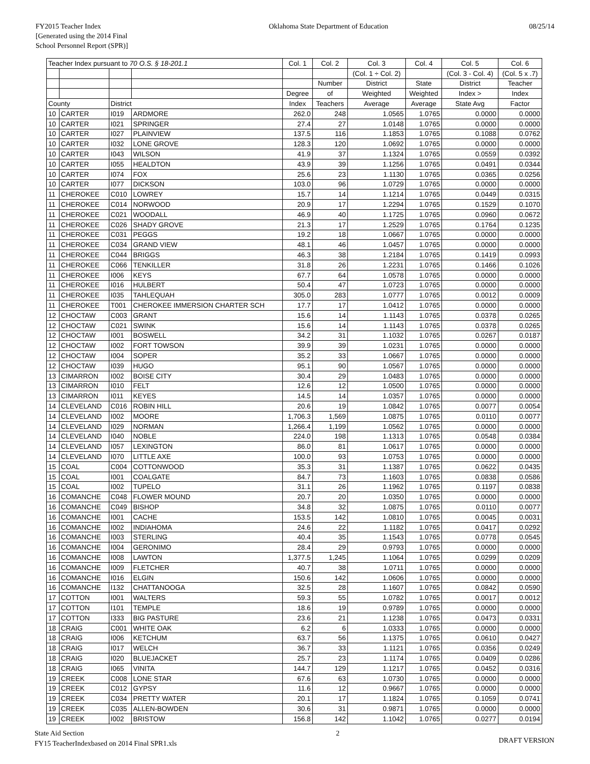FY2015 Teacher Index
[Generated using the 2014 Final
School Personnel Report (SPR)]
Oklahoma State Department of Education
08/25/14
| Teacher Index pursuant to 70 O.S. § 18-201.1 | | | | Col. 1 | Col. 2 | Col. 3 | Col. 4 | Col. 5 | Col. 6 |
| --- | --- | --- | --- | --- | --- | --- | --- | --- | --- |
| | | | | | | (Col. 1 ÷ Col. 2) | | (Col. 3 - Col. 4) | (Col. 5 x .7) |
| | | | | | Number | District | State | District | Teacher |
| | | | | Degree | of | Weighted | Weighted | Index > | Index |
| County | | District | | Index | Teachers | Average | Average | State Avg | Factor |
| 10 | CARTER | I019 | ARDMORE | 262.0 | 248 | 1.0565 | 1.0765 | 0.0000 | 0.0000 |
| 10 | CARTER | I021 | SPRINGER | 27.4 | 27 | 1.0148 | 1.0765 | 0.0000 | 0.0000 |
| 10 | CARTER | I027 | PLAINVIEW | 137.5 | 116 | 1.1853 | 1.0765 | 0.1088 | 0.0762 |
| 10 | CARTER | I032 | LONE GROVE | 128.3 | 120 | 1.0692 | 1.0765 | 0.0000 | 0.0000 |
| 10 | CARTER | I043 | WILSON | 41.9 | 37 | 1.1324 | 1.0765 | 0.0559 | 0.0392 |
| 10 | CARTER | I055 | HEALDTON | 43.9 | 39 | 1.1256 | 1.0765 | 0.0491 | 0.0344 |
| 10 | CARTER | I074 | FOX | 25.6 | 23 | 1.1130 | 1.0765 | 0.0365 | 0.0256 |
| 10 | CARTER | I077 | DICKSON | 103.0 | 96 | 1.0729 | 1.0765 | 0.0000 | 0.0000 |
| 11 | CHEROKEE | C010 | LOWREY | 15.7 | 14 | 1.1214 | 1.0765 | 0.0449 | 0.0315 |
| 11 | CHEROKEE | C014 | NORWOOD | 20.9 | 17 | 1.2294 | 1.0765 | 0.1529 | 0.1070 |
| 11 | CHEROKEE | C021 | WOODALL | 46.9 | 40 | 1.1725 | 1.0765 | 0.0960 | 0.0672 |
| 11 | CHEROKEE | C026 | SHADY GROVE | 21.3 | 17 | 1.2529 | 1.0765 | 0.1764 | 0.1235 |
| 11 | CHEROKEE | C031 | PEGGS | 19.2 | 18 | 1.0667 | 1.0765 | 0.0000 | 0.0000 |
| 11 | CHEROKEE | C034 | GRAND VIEW | 48.1 | 46 | 1.0457 | 1.0765 | 0.0000 | 0.0000 |
| 11 | CHEROKEE | C044 | BRIGGS | 46.3 | 38 | 1.2184 | 1.0765 | 0.1419 | 0.0993 |
| 11 | CHEROKEE | C066 | TENKILLER | 31.8 | 26 | 1.2231 | 1.0765 | 0.1466 | 0.1026 |
| 11 | CHEROKEE | I006 | KEYS | 67.7 | 64 | 1.0578 | 1.0765 | 0.0000 | 0.0000 |
| 11 | CHEROKEE | I016 | HULBERT | 50.4 | 47 | 1.0723 | 1.0765 | 0.0000 | 0.0000 |
| 11 | CHEROKEE | I035 | TAHLEQUAH | 305.0 | 283 | 1.0777 | 1.0765 | 0.0012 | 0.0009 |
| 11 | CHEROKEE | T001 | CHEROKEE IMMERSION CHARTER SCH | 17.7 | 17 | 1.0412 | 1.0765 | 0.0000 | 0.0000 |
| 12 | CHOCTAW | C003 | GRANT | 15.6 | 14 | 1.1143 | 1.0765 | 0.0378 | 0.0265 |
| 12 | CHOCTAW | C021 | SWINK | 15.6 | 14 | 1.1143 | 1.0765 | 0.0378 | 0.0265 |
| 12 | CHOCTAW | I001 | BOSWELL | 34.2 | 31 | 1.1032 | 1.0765 | 0.0267 | 0.0187 |
| 12 | CHOCTAW | I002 | FORT TOWSON | 39.9 | 39 | 1.0231 | 1.0765 | 0.0000 | 0.0000 |
| 12 | CHOCTAW | I004 | SOPER | 35.2 | 33 | 1.0667 | 1.0765 | 0.0000 | 0.0000 |
| 12 | CHOCTAW | I039 | HUGO | 95.1 | 90 | 1.0567 | 1.0765 | 0.0000 | 0.0000 |
| 13 | CIMARRON | I002 | BOISE CITY | 30.4 | 29 | 1.0483 | 1.0765 | 0.0000 | 0.0000 |
| 13 | CIMARRON | I010 | FELT | 12.6 | 12 | 1.0500 | 1.0765 | 0.0000 | 0.0000 |
| 13 | CIMARRON | I011 | KEYES | 14.5 | 14 | 1.0357 | 1.0765 | 0.0000 | 0.0000 |
| 14 | CLEVELAND | C016 | ROBIN HILL | 20.6 | 19 | 1.0842 | 1.0765 | 0.0077 | 0.0054 |
| 14 | CLEVELAND | I002 | MOORE | 1,706.3 | 1,569 | 1.0875 | 1.0765 | 0.0110 | 0.0077 |
| 14 | CLEVELAND | I029 | NORMAN | 1,266.4 | 1,199 | 1.0562 | 1.0765 | 0.0000 | 0.0000 |
| 14 | CLEVELAND | I040 | NOBLE | 224.0 | 198 | 1.1313 | 1.0765 | 0.0548 | 0.0384 |
| 14 | CLEVELAND | I057 | LEXINGTON | 86.0 | 81 | 1.0617 | 1.0765 | 0.0000 | 0.0000 |
| 14 | CLEVELAND | I070 | LITTLE AXE | 100.0 | 93 | 1.0753 | 1.0765 | 0.0000 | 0.0000 |
| 15 | COAL | C004 | COTTONWOOD | 35.3 | 31 | 1.1387 | 1.0765 | 0.0622 | 0.0435 |
| 15 | COAL | I001 | COALGATE | 84.7 | 73 | 1.1603 | 1.0765 | 0.0838 | 0.0586 |
| 15 | COAL | I002 | TUPELO | 31.1 | 26 | 1.1962 | 1.0765 | 0.1197 | 0.0838 |
| 16 | COMANCHE | C048 | FLOWER MOUND | 20.7 | 20 | 1.0350 | 1.0765 | 0.0000 | 0.0000 |
| 16 | COMANCHE | C049 | BISHOP | 34.8 | 32 | 1.0875 | 1.0765 | 0.0110 | 0.0077 |
| 16 | COMANCHE | I001 | CACHE | 153.5 | 142 | 1.0810 | 1.0765 | 0.0045 | 0.0031 |
| 16 | COMANCHE | I002 | INDIAHOMA | 24.6 | 22 | 1.1182 | 1.0765 | 0.0417 | 0.0292 |
| 16 | COMANCHE | I003 | STERLING | 40.4 | 35 | 1.1543 | 1.0765 | 0.0778 | 0.0545 |
| 16 | COMANCHE | I004 | GERONIMO | 28.4 | 29 | 0.9793 | 1.0765 | 0.0000 | 0.0000 |
| 16 | COMANCHE | I008 | LAWTON | 1,377.5 | 1,245 | 1.1064 | 1.0765 | 0.0299 | 0.0209 |
| 16 | COMANCHE | I009 | FLETCHER | 40.7 | 38 | 1.0711 | 1.0765 | 0.0000 | 0.0000 |
| 16 | COMANCHE | I016 | ELGIN | 150.6 | 142 | 1.0606 | 1.0765 | 0.0000 | 0.0000 |
| 16 | COMANCHE | I132 | CHATTANOOGA | 32.5 | 28 | 1.1607 | 1.0765 | 0.0842 | 0.0590 |
| 17 | COTTON | I001 | WALTERS | 59.3 | 55 | 1.0782 | 1.0765 | 0.0017 | 0.0012 |
| 17 | COTTON | I101 | TEMPLE | 18.6 | 19 | 0.9789 | 1.0765 | 0.0000 | 0.0000 |
| 17 | COTTON | I333 | BIG PASTURE | 23.6 | 21 | 1.1238 | 1.0765 | 0.0473 | 0.0331 |
| 18 | CRAIG | C001 | WHITE OAK | 6.2 | 6 | 1.0333 | 1.0765 | 0.0000 | 0.0000 |
| 18 | CRAIG | I006 | KETCHUM | 63.7 | 56 | 1.1375 | 1.0765 | 0.0610 | 0.0427 |
| 18 | CRAIG | I017 | WELCH | 36.7 | 33 | 1.1121 | 1.0765 | 0.0356 | 0.0249 |
| 18 | CRAIG | I020 | BLUEJACKET | 25.7 | 23 | 1.1174 | 1.0765 | 0.0409 | 0.0286 |
| 18 | CRAIG | I065 | VINITA | 144.7 | 129 | 1.1217 | 1.0765 | 0.0452 | 0.0316 |
| 19 | CREEK | C008 | LONE STAR | 67.6 | 63 | 1.0730 | 1.0765 | 0.0000 | 0.0000 |
| 19 | CREEK | C012 | GYPSY | 11.6 | 12 | 0.9667 | 1.0765 | 0.0000 | 0.0000 |
| 19 | CREEK | C034 | PRETTY WATER | 20.1 | 17 | 1.1824 | 1.0765 | 0.1059 | 0.0741 |
| 19 | CREEK | C035 | ALLEN-BOWDEN | 30.6 | 31 | 0.9871 | 1.0765 | 0.0000 | 0.0000 |
| 19 | CREEK | I002 | BRISTOW | 156.8 | 142 | 1.1042 | 1.0765 | 0.0277 | 0.0194 |
State Aid Section
FY15 TeacherIndexbased on 2014 Final SPR1.xls
2
DRAFT VERSION